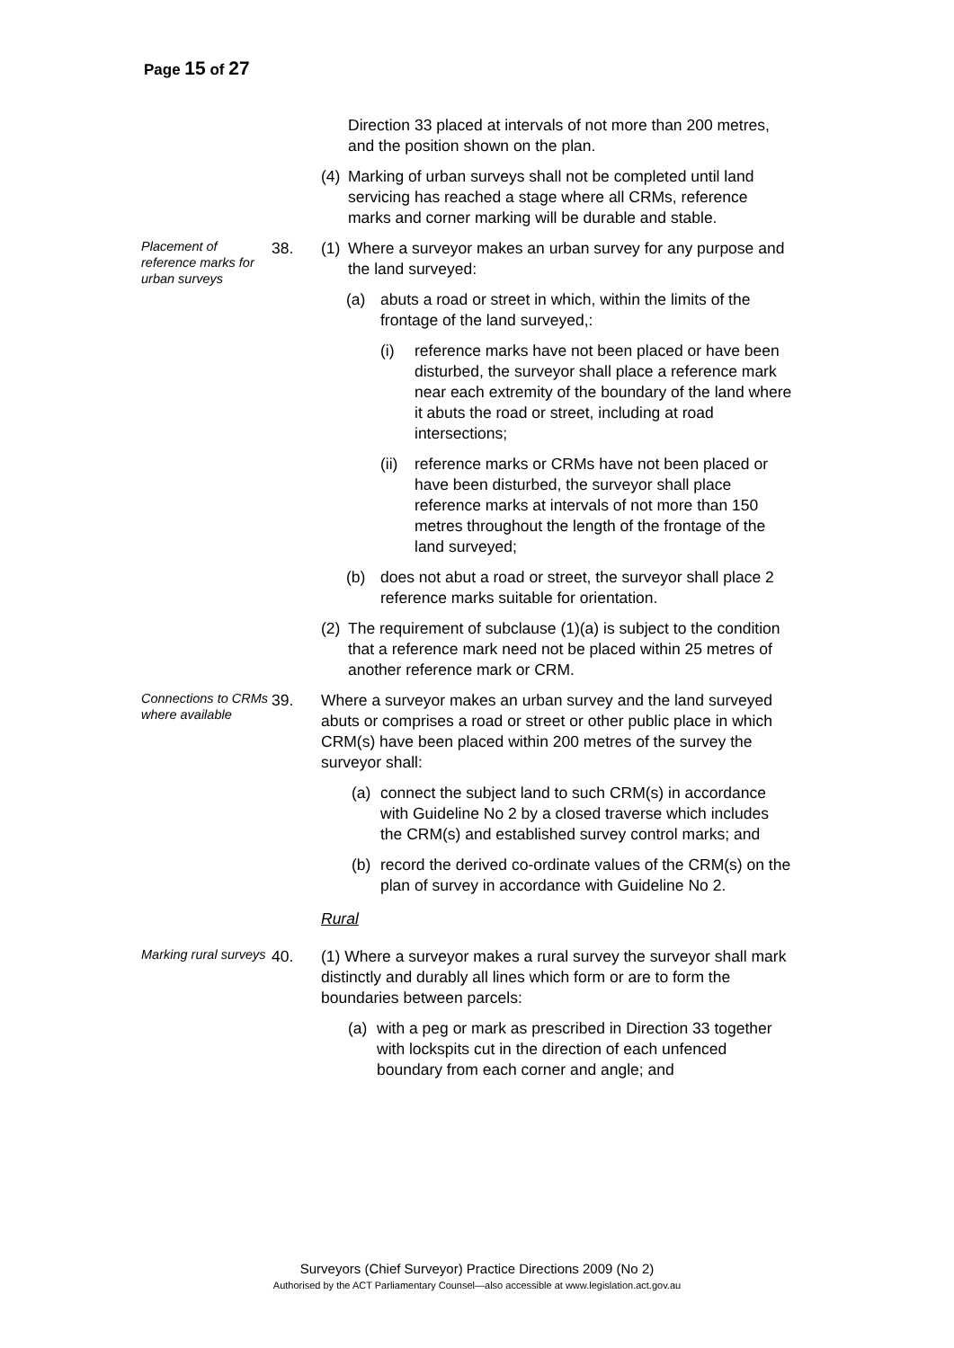Page 15 of 27
Direction 33 placed at intervals of not more than 200 metres, and the position shown on the plan.
(4) Marking of urban surveys shall not be completed until land servicing has reached a stage where all CRMs, reference marks and corner marking will be durable and stable.
Placement of reference marks for urban surveys
38. (1) Where a surveyor makes an urban survey for any purpose and the land surveyed:
(a) abuts a road or street in which, within the limits of the frontage of the land surveyed,:
(i) reference marks have not been placed or have been disturbed, the surveyor shall place a reference mark near each extremity of the boundary of the land where it abuts the road or street, including at road intersections;
(ii) reference marks or CRMs have not been placed or have been disturbed, the surveyor shall place reference marks at intervals of not more than 150 metres throughout the length of the frontage of the land surveyed;
(b) does not abut a road or street, the surveyor shall place 2 reference marks suitable for orientation.
(2) The requirement of subclause (1)(a) is subject to the condition that a reference mark need not be placed within 25 metres of another reference mark or CRM.
Connections to CRMs where available
39. Where a surveyor makes an urban survey and the land surveyed abuts or comprises a road or street or other public place in which CRM(s) have been placed within 200 metres of the survey the surveyor shall:
(a) connect the subject land to such CRM(s) in accordance with Guideline No 2 by a closed traverse which includes the CRM(s) and established survey control marks; and
(b) record the derived co-ordinate values of the CRM(s) on the plan of survey in accordance with Guideline No 2.
Rural
Marking rural surveys
40. (1) Where a surveyor makes a rural survey the surveyor shall mark distinctly and durably all lines which form or are to form the boundaries between parcels:
(a) with a peg or mark as prescribed in Direction 33 together with lockspits cut in the direction of each unfenced boundary from each corner and angle; and
Surveyors (Chief Surveyor) Practice Directions 2009 (No 2)
Authorised by the ACT Parliamentary Counsel—also accessible at www.legislation.act.gov.au